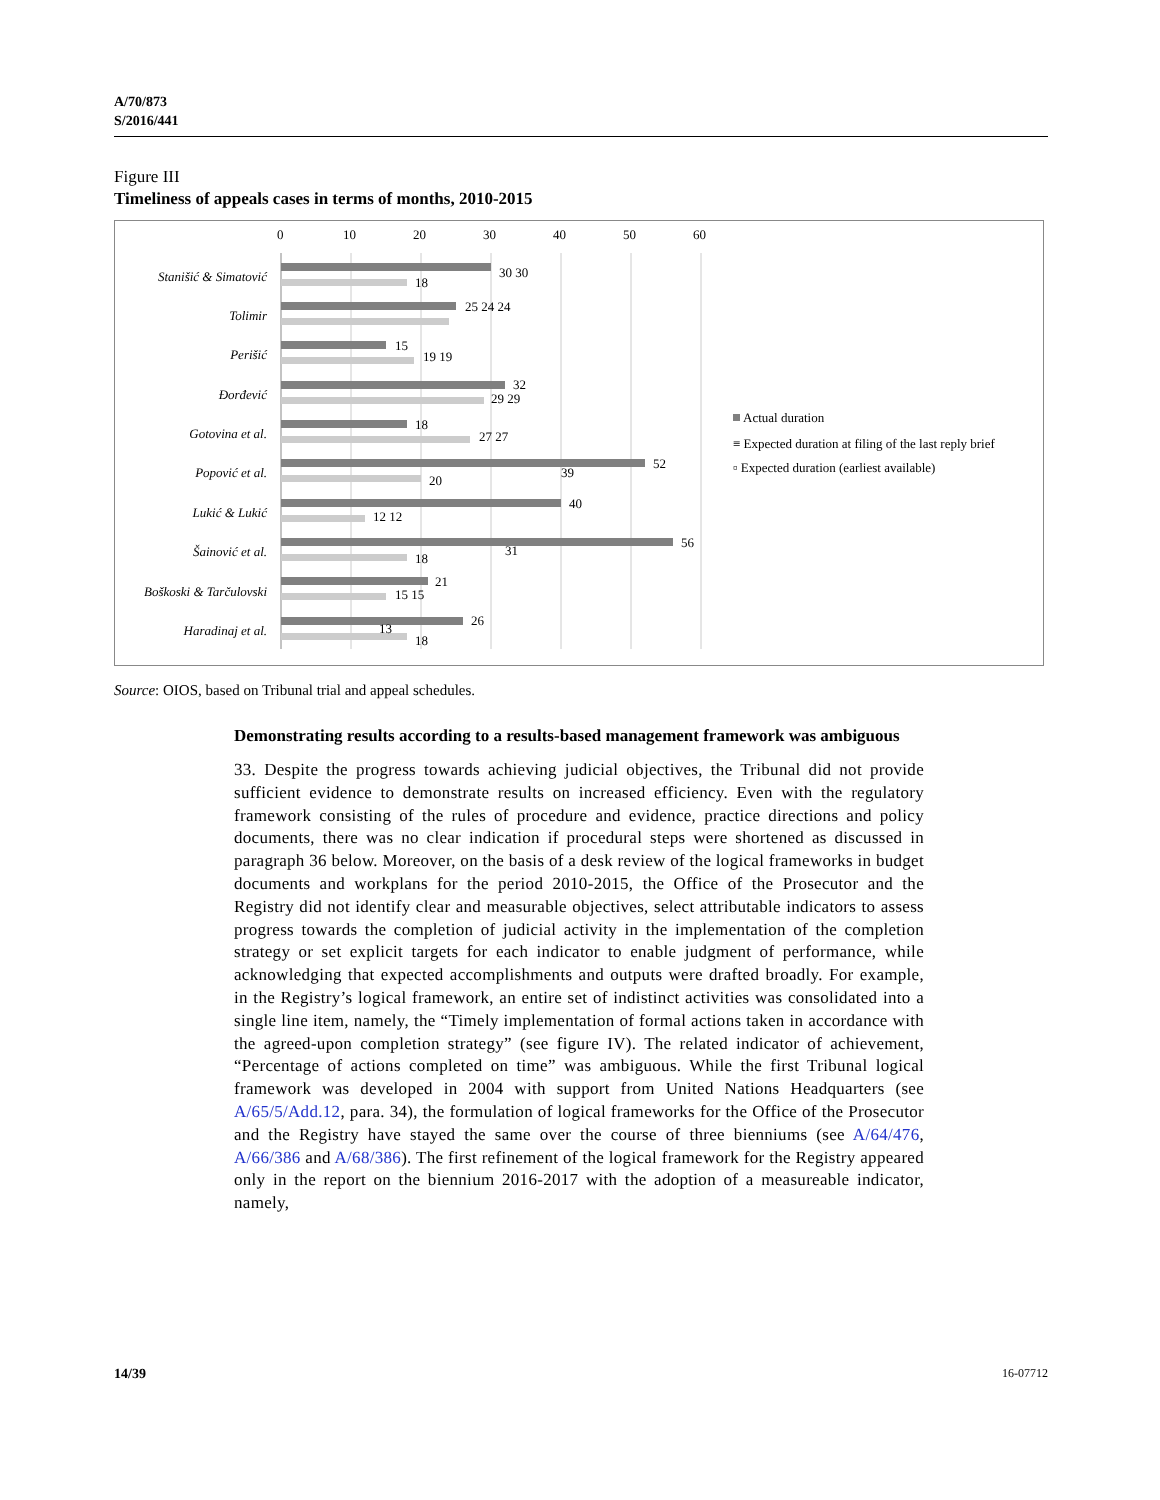A/70/873
S/2016/441
Figure III
Timeliness of appeals cases in terms of months, 2010-2015
0
10
20
30
40
50
60
Stanišić & Simatović
Tolimir
Perišić
Đorđević
Gotovina et al.
Popović et al.
Lukić & Lukić
Šainović et al.
Boškoski & Tarčulovski
Haradinaj et al.
30 30
18
25 24 24
15
19 19
32
29 29
18
27 27
52
39
20
40
12 12
56
31
18
21
15 15
26
13
18
Actual duration
≡ Expected duration at filing of the last reply brief
▫ Expected duration (earliest available)
Source: OIOS, based on Tribunal trial and appeal schedules.
Demonstrating results according to a results-based management framework was ambiguous
33. Despite the progress towards achieving judicial objectives, the Tribunal did not provide sufficient evidence to demonstrate results on increased efficiency. Even with the regulatory framework consisting of the rules of procedure and evidence, practice directions and policy documents, there was no clear indication if procedural steps were shortened as discussed in paragraph 36 below. Moreover, on the basis of a desk review of the logical frameworks in budget documents and workplans for the period 2010-2015, the Office of the Prosecutor and the Registry did not identify clear and measurable objectives, select attributable indicators to assess progress towards the completion of judicial activity in the implementation of the completion strategy or set explicit targets for each indicator to enable judgment of performance, while acknowledging that expected accomplishments and outputs were drafted broadly. For example, in the Registry’s logical framework, an entire set of indistinct activities was consolidated into a single line item, namely, the “Timely implementation of formal actions taken in accordance with the agreed-upon completion strategy” (see figure IV). The related indicator of achievement, “Percentage of actions completed on time” was ambiguous. While the first Tribunal logical framework was developed in 2004 with support from United Nations Headquarters (see A/65/5/Add.12, para. 34), the formulation of logical frameworks for the Office of the Prosecutor and the Registry have stayed the same over the course of three bienniums (see A/64/476, A/66/386 and A/68/386). The first refinement of the logical framework for the Registry appeared only in the report on the biennium 2016-2017 with the adoption of a measureable indicator, namely,
14/39 16-07712